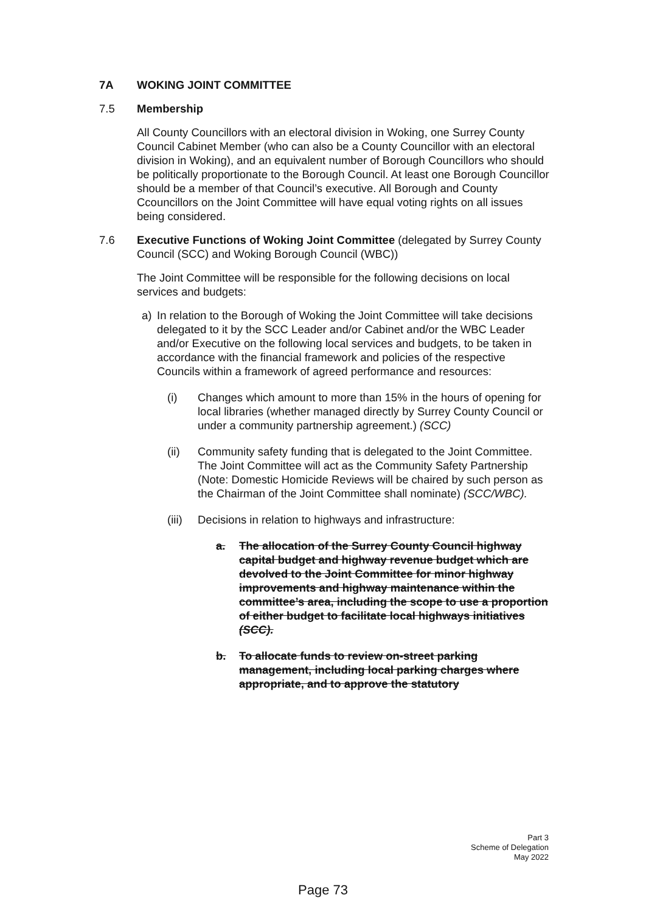7A WOKING JOINT COMMITTEE
7.5 Membership
All County Councillors with an electoral division in Woking, one Surrey County Council Cabinet Member (who can also be a County Councillor with an electoral division in Woking), and an equivalent number of Borough Councillors who should be politically proportionate to the Borough Council. At least one Borough Councillor should be a member of that Council’s executive. All Borough and County Ccouncillors on the Joint Committee will have equal voting rights on all issues being considered.
7.6 Executive Functions of Woking Joint Committee (delegated by Surrey County Council (SCC) and Woking Borough Council (WBC))
The Joint Committee will be responsible for the following decisions on local services and budgets:
a) In relation to the Borough of Woking the Joint Committee will take decisions delegated to it by the SCC Leader and/or Cabinet and/or the WBC Leader and/or Executive on the following local services and budgets, to be taken in accordance with the financial framework and policies of the respective Councils within a framework of agreed performance and resources:
(i) Changes which amount to more than 15% in the hours of opening for local libraries (whether managed directly by Surrey County Council or under a community partnership agreement.) (SCC)
(ii) Community safety funding that is delegated to the Joint Committee. The Joint Committee will act as the Community Safety Partnership (Note: Domestic Homicide Reviews will be chaired by such person as the Chairman of the Joint Committee shall nominate) (SCC/WBC).
(iii) Decisions in relation to highways and infrastructure:
a. The allocation of the Surrey County Council highway capital budget and highway revenue budget which are devolved to the Joint Committee for minor highway improvements and highway maintenance within the committee’s area, including the scope to use a proportion of either budget to facilitate local highways initiatives (SCC).
b. To allocate funds to review on-street parking management, including local parking charges where appropriate, and to approve the statutory
Part 3
Scheme of Delegation
May 2022
Page 73